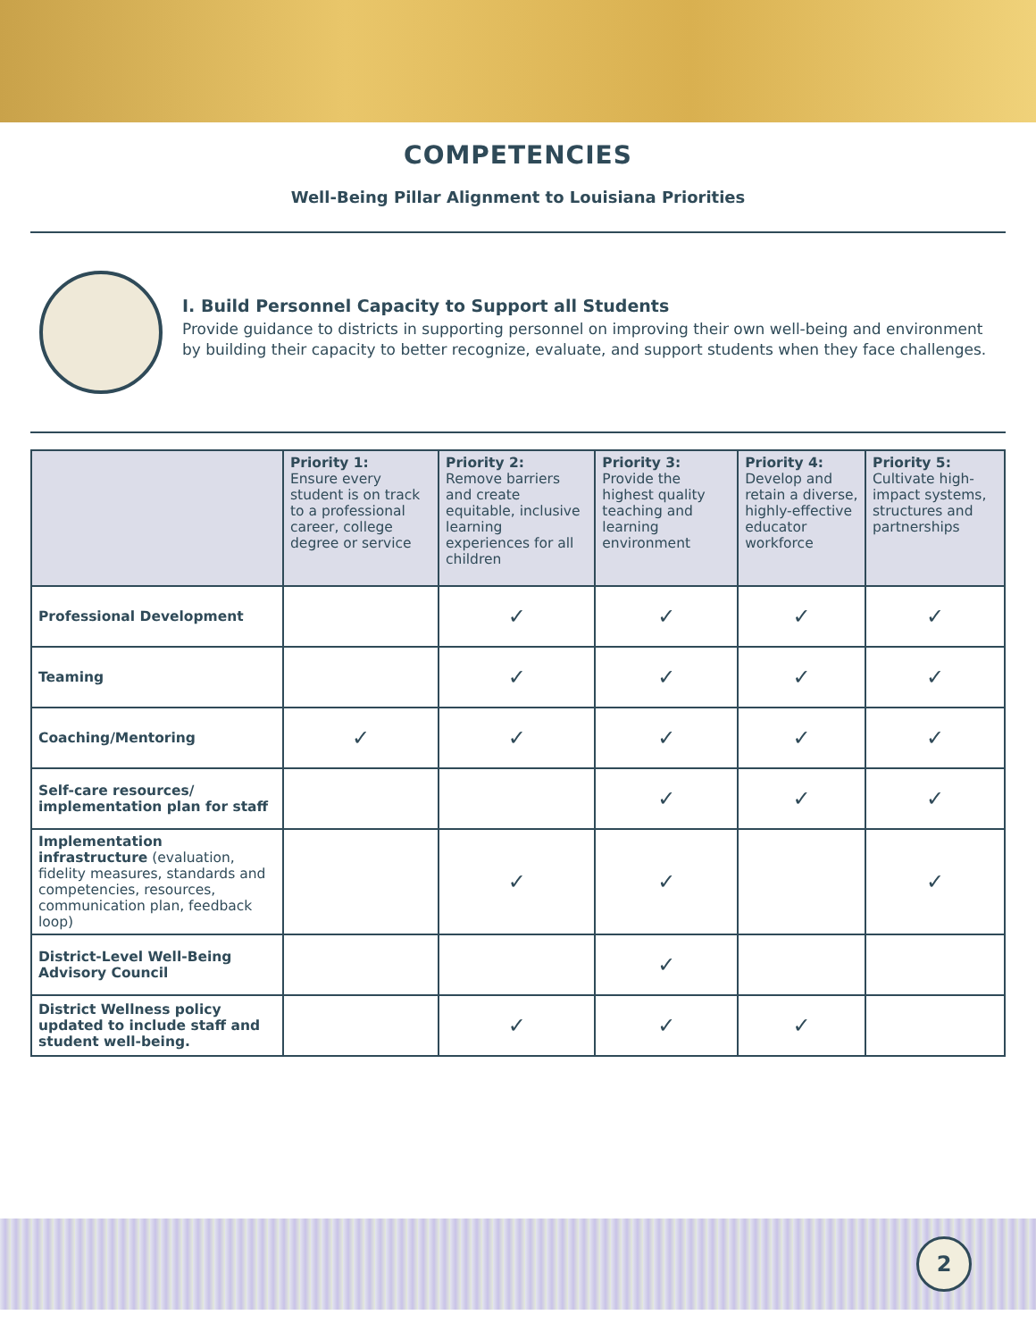COMPETENCIES
Well-Being Pillar Alignment to Louisiana Priorities
I. Build Personnel Capacity to Support all Students
Provide guidance to districts in supporting personnel on improving their own well-being and environment by building their capacity to better recognize, evaluate, and support students when they face challenges.
| | Priority 1: Ensure every student is on track to a professional career, college degree or service | Priority 2: Remove barriers and create equitable, inclusive learning experiences for all children | Priority 3: Provide the highest quality teaching and learning environment | Priority 4: Develop and retain a diverse, highly-effective educator workforce | Priority 5: Cultivate high-impact systems, structures and partnerships |
| --- | --- | --- | --- | --- | --- |
| Professional Development | | ✓ | ✓ | ✓ | ✓ |
| Teaming | | ✓ | ✓ | ✓ | ✓ |
| Coaching/Mentoring | ✓ | ✓ | ✓ | ✓ | ✓ |
| Self-care resources/ implementation plan for staff | | | ✓ | ✓ | ✓ |
| Implementation infrastructure (evaluation, fidelity measures, standards and competencies, resources, communication plan, feedback loop) | | ✓ | ✓ | | ✓ |
| District-Level Well-Being Advisory Council | | | ✓ | | |
| District Wellness policy updated to include staff and student well-being. | | ✓ | ✓ | ✓ | |
2